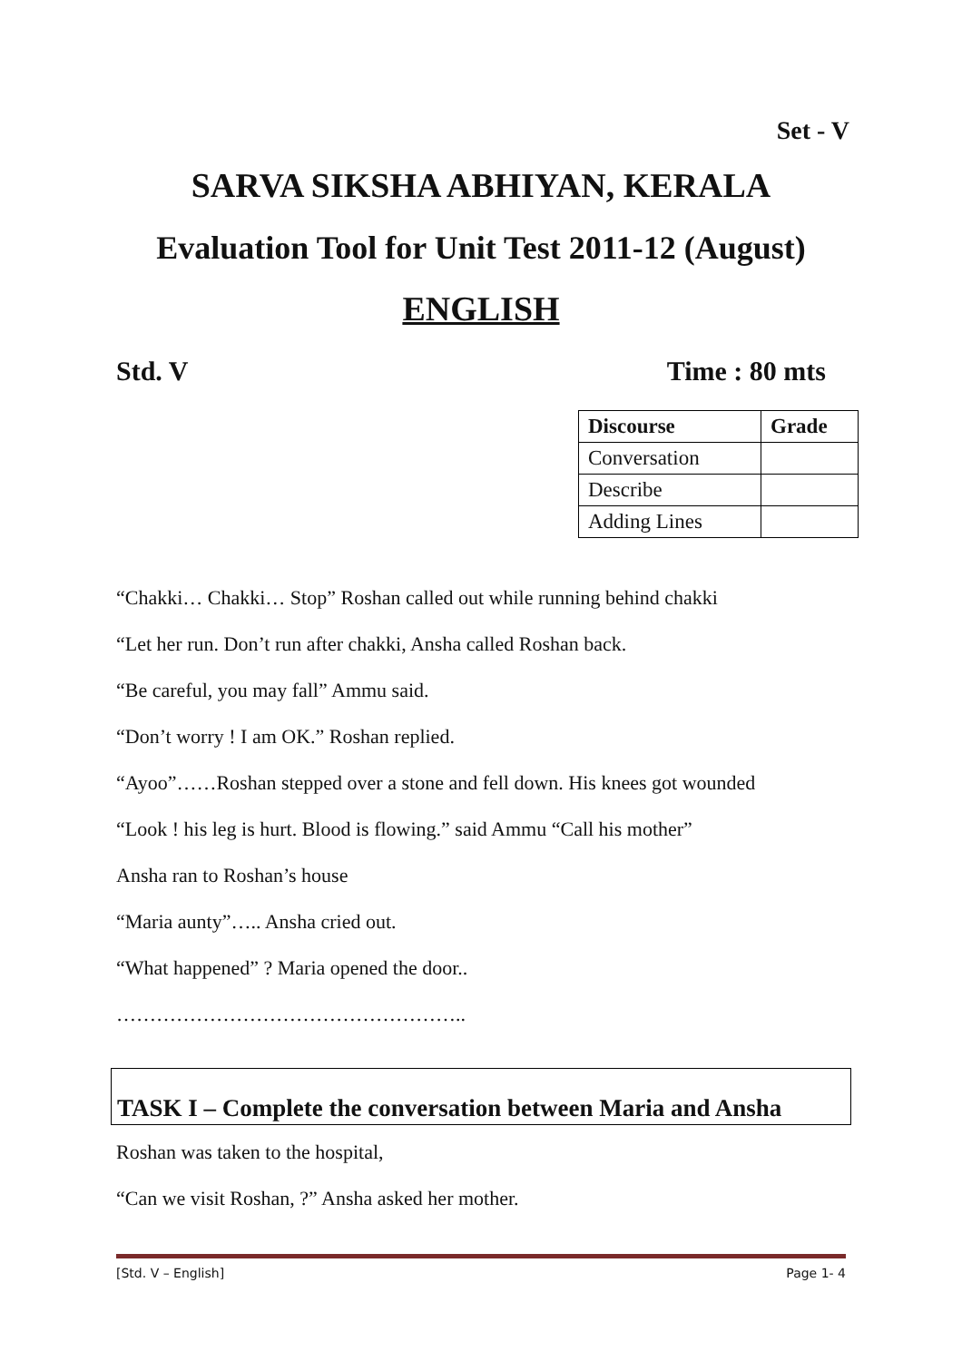Set - V
SARVA SIKSHA ABHIYAN, KERALA
Evaluation Tool for Unit Test 2011-12 (August)
ENGLISH
Std. V Time : 80 mts
| Discourse | Grade |
| --- | --- |
| Conversation | |
| Describe | |
| Adding Lines | |
“Chakki… Chakki… Stop” Roshan called out while running behind chakki
“Let her run. Don’t run after chakki, Ansha called Roshan back.
“Be careful, you may fall” Ammu said.
“Don’t worry ! I am OK.” Roshan replied.
“Ayoo”……Roshan stepped over a stone and fell down. His knees got wounded
“Look ! his leg is hurt. Blood is flowing.” said Ammu “Call his mother”
Ansha ran to Roshan’s house
“Maria aunty”….. Ansha cried out.
“What happened” ? Maria opened the door..
……………………………………………..
TASK I – Complete the conversation between Maria and Ansha
Roshan was taken to the hospital,
“Can we visit Roshan, ?” Ansha asked her mother.
[Std. V – English] Page 1- 4